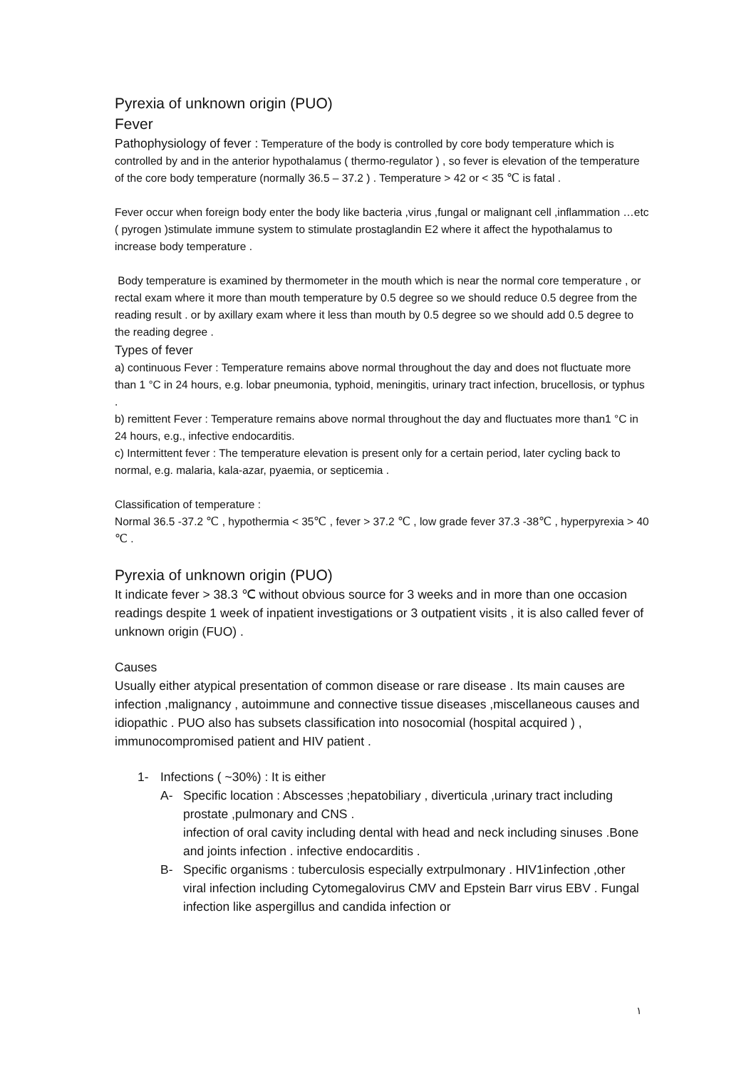Pyrexia of unknown origin (PUO)
Fever
Pathophysiology of fever : Temperature of the body is controlled by core body temperature which is controlled by and in the anterior hypothalamus ( thermo-regulator ) , so fever is elevation of the temperature of the core body temperature (normally 36.5 – 37.2 ) . Temperature > 42 or < 35 ℃ is fatal .
Fever occur when foreign body enter the body like bacteria ,virus ,fungal or malignant cell ,inflammation …etc ( pyrogen )stimulate immune system to stimulate prostaglandin E2 where it affect the hypothalamus to increase body temperature .
Body temperature is examined by thermometer in the mouth which is near the normal core temperature , or rectal exam where it more than mouth temperature by 0.5 degree so we should reduce 0.5 degree from the reading result . or by axillary exam where it less than mouth by 0.5 degree so we should add 0.5 degree to the reading degree .
Types of fever
a) continuous Fever : Temperature remains above normal throughout the day and does not fluctuate more than 1 °C in 24 hours, e.g. lobar pneumonia, typhoid, meningitis, urinary tract infection, brucellosis, or typhus .
b) remittent Fever : Temperature remains above normal throughout the day and fluctuates more than1 °C in 24 hours, e.g., infective endocarditis.
c) Intermittent fever : The temperature elevation is present only for a certain period, later cycling back to normal, e.g. malaria, kala-azar, pyaemia, or septicemia .
Classification of temperature :
Normal 36.5 -37.2 ℃ , hypothermia < 35℃ , fever > 37.2 ℃ , low grade fever 37.3 -38℃ , hyperpyrexia > 40 ℃ .
Pyrexia of unknown origin (PUO)
It indicate fever > 38.3 ℃ without obvious source for 3 weeks and in more than one occasion readings despite 1 week of inpatient investigations or 3 outpatient visits , it is also called fever of unknown origin (FUO) .
Causes
Usually either atypical presentation of common disease or rare disease . Its main causes are infection ,malignancy , autoimmune and connective tissue diseases ,miscellaneous causes and idiopathic . PUO also has subsets classification into nosocomial (hospital acquired ) , immunocompromised patient and HIV patient .
1- Infections ( ~30%) : It is either
A- Specific location : Abscesses ;hepatobiliary , diverticula ,urinary tract including prostate ,pulmonary and CNS .
infection of oral cavity including dental with head and neck including sinuses .Bone and joints infection . infective endocarditis .
B- Specific organisms : tuberculosis especially extrpulmonary . HIV1infection ,other viral infection including Cytomegalovirus CMV and Epstein Barr virus EBV . Fungal infection like aspergillus and candida infection or
١